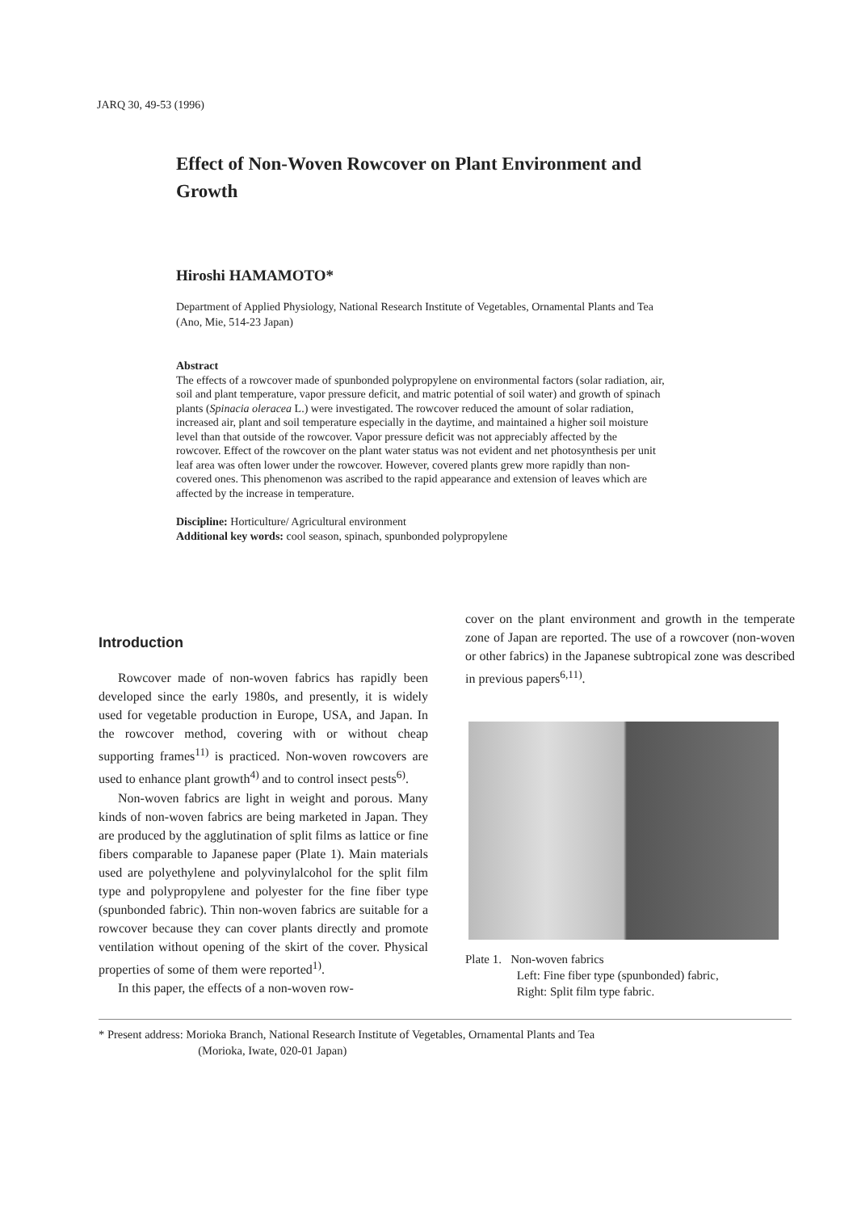JARQ 30, 49-53 (1996)
Effect of Non-Woven Rowcover on Plant Environment and Growth
Hiroshi HAMAMOTO*
Department of Applied Physiology, National Research Institute of Vegetables, Ornamental Plants and Tea (Ano, Mie, 514-23 Japan)
Abstract
The effects of a rowcover made of spunbonded polypropylene on environmental factors (solar radiation, air, soil and plant temperature, vapor pressure deficit, and matric potential of soil water) and growth of spinach plants (Spinacia oleracea L.) were investigated. The rowcover reduced the amount of solar radiation, increased air, plant and soil temperature especially in the daytime, and maintained a higher soil moisture level than that outside of the rowcover. Vapor pressure deficit was not appreciably affected by the rowcover. Effect of the rowcover on the plant water status was not evident and net photosynthesis per unit leaf area was often lower under the rowcover. However, covered plants grew more rapidly than non-covered ones. This phenomenon was ascribed to the rapid appearance and extension of leaves which are affected by the increase in temperature.
Discipline: Horticulture/ Agricultural environment
Additional key words: cool season, spinach, spunbonded polypropylene
Introduction
Rowcover made of non-woven fabrics has rapidly been developed since the early 1980s, and presently, it is widely used for vegetable production in Europe, USA, and Japan. In the rowcover method, covering with or without cheap supporting frames<sup>11)</sup> is practiced. Non-woven rowcovers are used to enhance plant growth<sup>4)</sup> and to control insect pests<sup>6)</sup>.
Non-woven fabrics are light in weight and porous. Many kinds of non-woven fabrics are being marketed in Japan. They are produced by the agglutination of split films as lattice or fine fibers comparable to Japanese paper (Plate 1). Main materials used are polyethylene and polyvinylalcohol for the split film type and polypropylene and polyester for the fine fiber type (spunbonded fabric). Thin non-woven fabrics are suitable for a rowcover because they can cover plants directly and promote ventilation without opening of the skirt of the cover. Physical properties of some of them were reported<sup>1)</sup>.
In this paper, the effects of a non-woven row-
cover on the plant environment and growth in the temperate zone of Japan are reported. The use of a rowcover (non-woven or other fabrics) in the Japanese subtropical zone was described in previous papers<sup>6,11)</sup>.
Plate 1. Non-woven fabrics
Left: Fine fiber type (spunbonded) fabric,
Right: Split film type fabric.
* Present address: Morioka Branch, National Research Institute of Vegetables, Ornamental Plants and Tea
(Morioka, Iwate, 020-01 Japan)